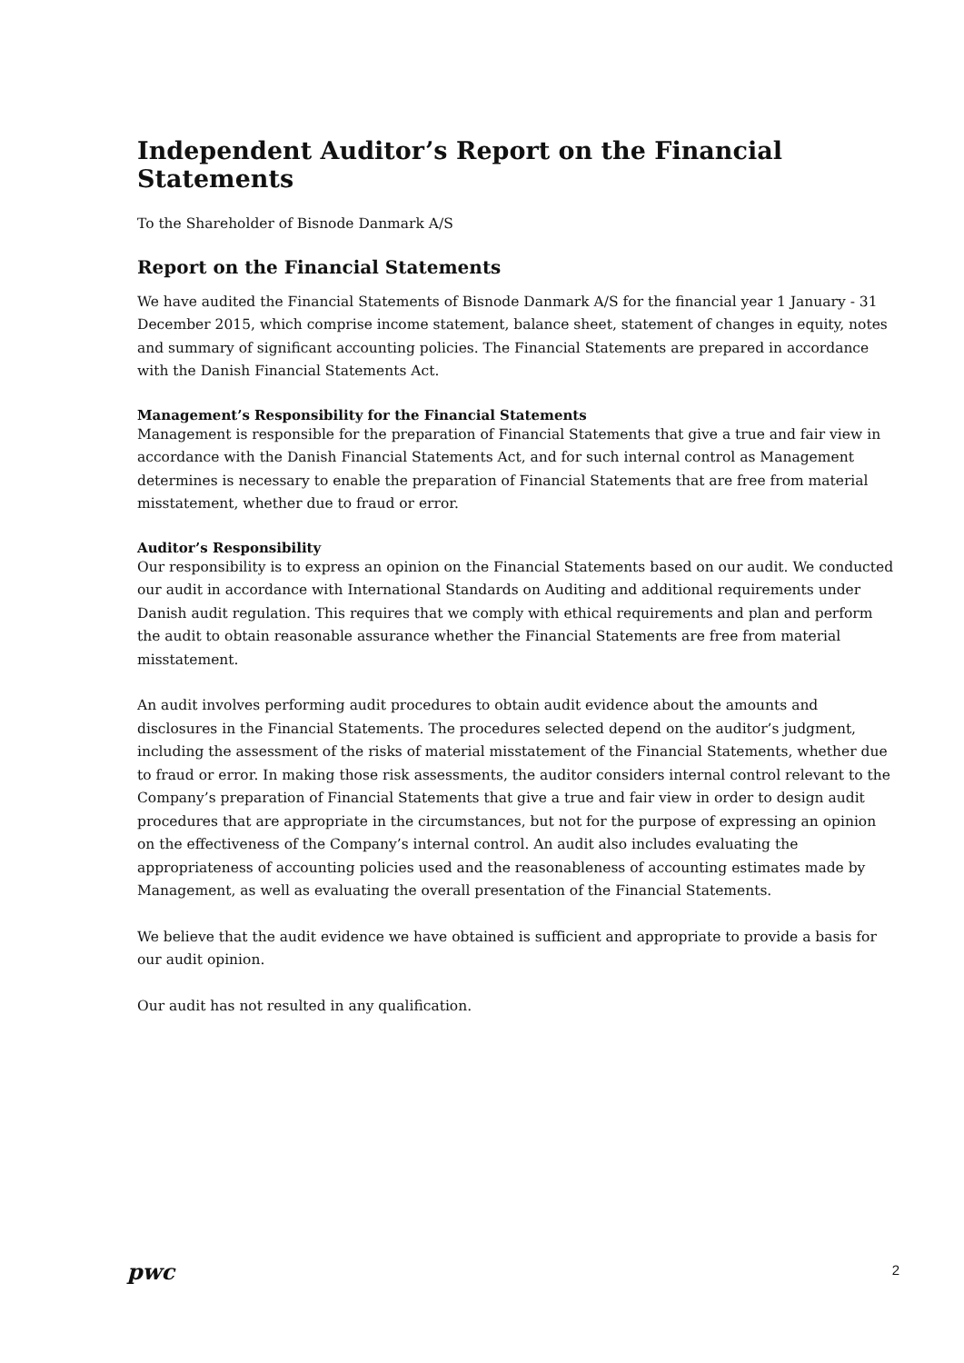Independent Auditor’s Report on the Financial Statements
To the Shareholder of Bisnode Danmark A/S
Report on the Financial Statements
We have audited the Financial Statements of Bisnode Danmark A/S for the financial year 1 January - 31 December 2015, which comprise income statement, balance sheet, statement of changes in equity, notes and summary of significant accounting policies. The Financial Statements are prepared in accordance with the Danish Financial Statements Act.
Management’s Responsibility for the Financial Statements
Management is responsible for the preparation of Financial Statements that give a true and fair view in accordance with the Danish Financial Statements Act, and for such internal control as Management determines is necessary to enable the preparation of Financial Statements that are free from material misstatement, whether due to fraud or error.
Auditor’s Responsibility
Our responsibility is to express an opinion on the Financial Statements based on our audit. We conducted our audit in accordance with International Standards on Auditing and additional requirements under Danish audit regulation. This requires that we comply with ethical requirements and plan and perform the audit to obtain reasonable assurance whether the Financial Statements are free from material misstatement.
An audit involves performing audit procedures to obtain audit evidence about the amounts and disclosures in the Financial Statements. The procedures selected depend on the auditor’s judgment, including the assessment of the risks of material misstatement of the Financial Statements, whether due to fraud or error. In making those risk assessments, the auditor considers internal control relevant to the Company’s preparation of Financial Statements that give a true and fair view in order to design audit procedures that are appropriate in the circumstances, but not for the purpose of expressing an opinion on the effectiveness of the Company’s internal control. An audit also includes evaluating the appropriateness of accounting policies used and the reasonableness of accounting estimates made by Management, as well as evaluating the overall presentation of the Financial Statements.
We believe that the audit evidence we have obtained is sufficient and appropriate to provide a basis for our audit opinion.
Our audit has not resulted in any qualification.
pwc
2